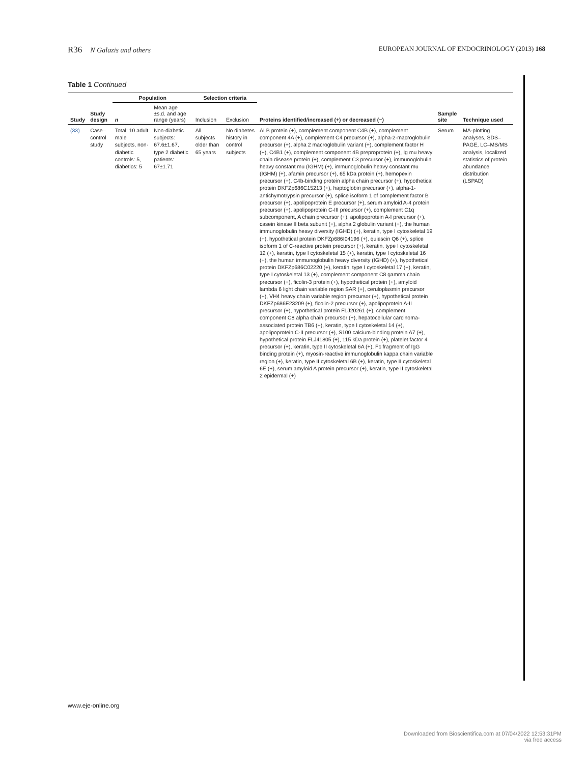R36 N Galazis and others EUROPEAN JOURNAL OF ENDOCRINOLOGY (2013) 168
Table 1 Continued
| Study | Study design | Population | | Selection criteria | | Proteins identified/increased (+) or decreased (−) | Sample site | Technique used |
| --- | --- | --- | --- | --- | --- | --- | --- | --- |
| | | n | Mean age ±s.d. and age range (years) | Inclusion | Exclusion | | | |
| (33) | Case–control study | Total: 10 adult male subjects, non-diabetic controls: 5, diabetics: 5 | Non-diabetic subjects: 67.6±1.67, type 2 diabetic patients: 67±1.71 | All subjects older than 65 years | No diabetes history in control subjects | ALB protein (+), complement component C4B (+), complement component 4A (+), complement C4 precursor (+), alpha-2-macroglobulin precursor (+), alpha 2 macroglobulin variant (+), complement factor H (+), C4B1 (+), complement component 4B preproprotein (+), Ig mu heavy chain disease protein (+), complement C3 precursor (+), immunoglobulin heavy constant mu (IGHM) (+), immunoglobulin heavy constant mu (IGHM) (+), afamin precursor (+), 65 kDa protein (+), hemopexin precursor (+), C4b-binding protein alpha chain precursor (+), hypothetical protein DKFZp686C15213 (+), haptoglobin precursor (+), alpha-1-antichymotrypsin precursor (+), splice isoform 1 of complement factor B precursor (+), apolipoprotein E precursor (+), serum amyloid A-4 protein precursor (+), apolipoprotein C-III precursor (+), complement C1q subcomponent, A chain precursor (+), apolipoprotein A-I precursor (+), casein kinase II beta subunit (+), alpha 2 globulin variant (+), the human immunoglobulin heavy diversity (IGHD) (+), keratin, type I cytoskeletal 19 (+), hypothetical protein DKFZp686I04196 (+), quiescin Q6 (+), splice isoform 1 of C-reactive protein precursor (+), keratin, type I cytoskeletal 12 (+), keratin, type I cytoskeletal 15 (+), keratin, type I cytoskeletal 16 (+), the human immunoglobulin heavy diversity (IGHD) (+), hypothetical protein DKFZp686C02220 (+), keratin, type I cytoskeletal 17 (+), keratin, type I cytoskeletal 13 (+), complement component C8 gamma chain precursor (+), ficolin-3 protein (+), hypothetical protein (+), amyloid lambda 6 light chain variable region SAR (+), ceruloplasmin precursor (+), VH4 heavy chain variable region precursor (+), hypothetical protein DKFZp686E23209 (+), ficolin-2 precursor (+), apolipoprotein A-II precursor (+), hypothetical protein FLJ20261 (+), complement component C8 alpha chain precursor (+), hepatocellular carcinoma-associated protein TB6 (+), keratin, type I cytoskeletal 14 (+), apolipoprotein C-II precursor (+), S100 calcium-binding protein A7 (+), hypothetical protein FLJ41805 (+), 115 kDa protein (+), platelet factor 4 precursor (+), keratin, type II cytoskeletal 6A (+), Fc fragment of IgG binding protein (+), myosin-reactive immunoglobulin kappa chain variable region (+), keratin, type II cytoskeletal 6B (+), keratin, type II cytoskeletal 6E (+), serum amyloid A protein precursor (+), keratin, type II cytoskeletal 2 epidermal (+) | Serum | MA-plotting analyses, SDS–PAGE, LC–MS/MS analysis, localized statistics of protein abundance distribution (LSPAD) |
www.eje-online.org
Downloaded from Bioscientifica.com at 07/04/2022 12:53:31PM
via free access